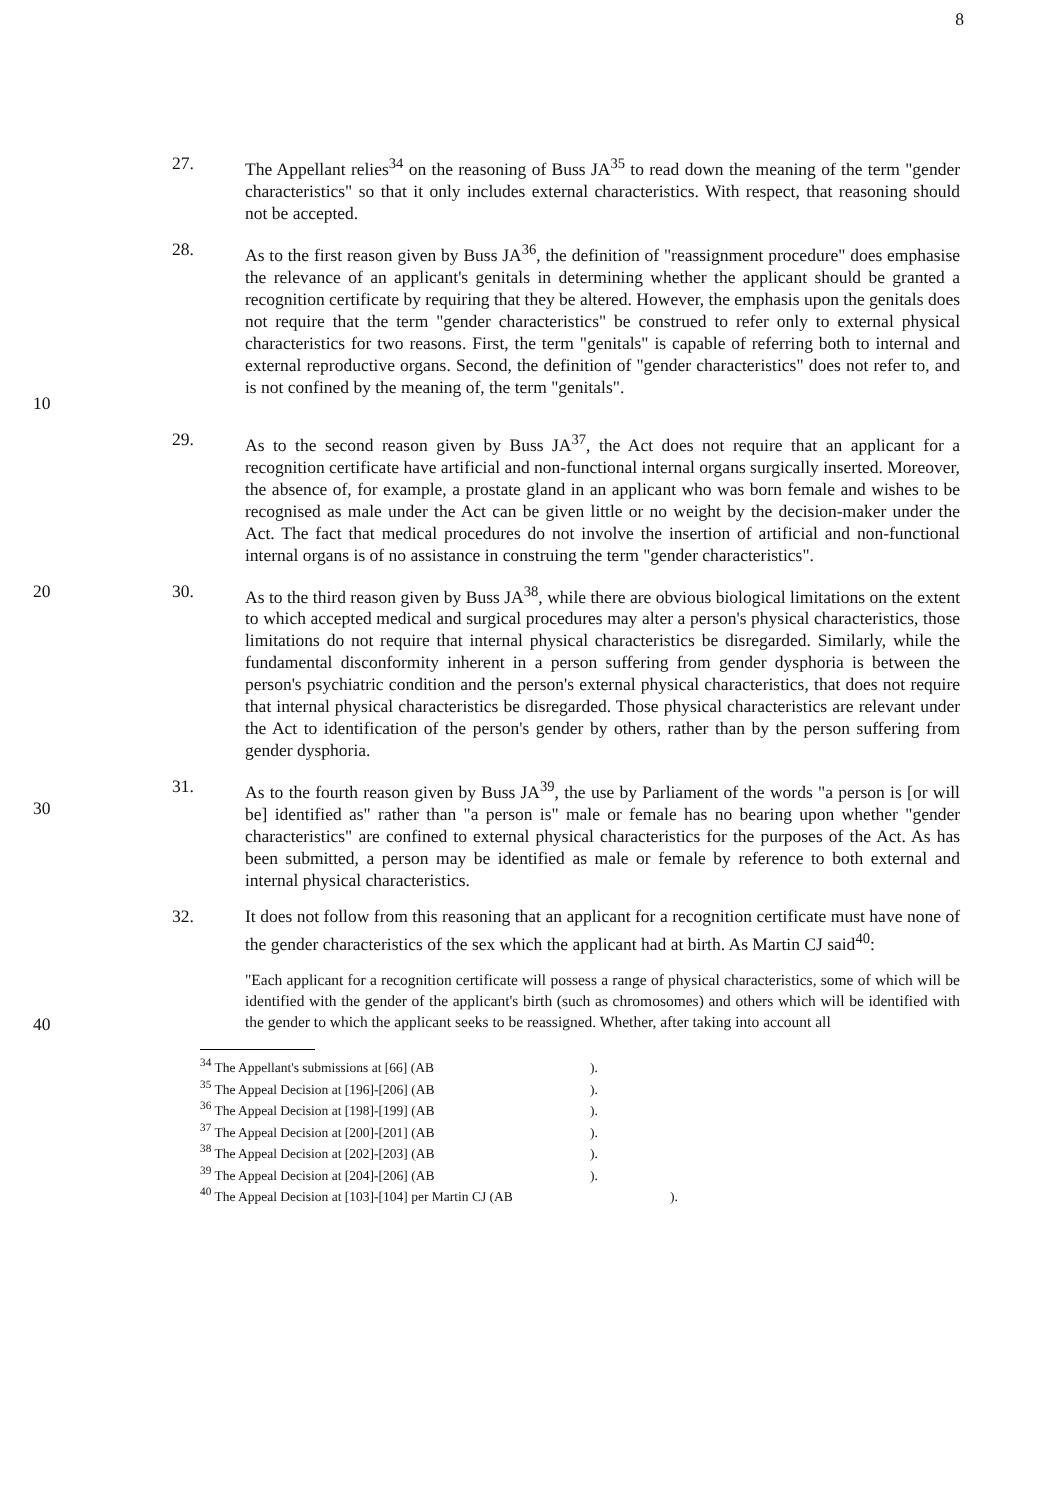8
27. The Appellant relies<sup>34</sup> on the reasoning of Buss JA<sup>35</sup> to read down the meaning of the term "gender characteristics" so that it only includes external characteristics. With respect, that reasoning should not be accepted.
10 28. As to the first reason given by Buss JA<sup>36</sup>, the definition of "reassignment procedure" does emphasise the relevance of an applicant's genitals in determining whether the applicant should be granted a recognition certificate by requiring that they be altered. However, the emphasis upon the genitals does not require that the term "gender characteristics" be construed to refer only to external physical characteristics for two reasons. First, the term "genitals" is capable of referring both to internal and external reproductive organs. Second, the definition of "gender characteristics" does not refer to, and is not confined by the meaning of, the term "genitals".
29. As to the second reason given by Buss JA<sup>37</sup>, the Act does not require that an applicant for a recognition certificate have artificial and non-functional internal organs surgically inserted. Moreover, the absence of, for example, a prostate gland in an applicant who was born female and wishes to be recognised as male under the Act can be given little or no weight by the decision-maker under the Act. The fact that medical procedures do not involve the insertion of artificial and non-functional internal organs is of no assistance in construing the term "gender characteristics".
20 30. As to the third reason given by Buss JA<sup>38</sup>, while there are obvious biological limitations on the extent to which accepted medical and surgical procedures may alter a person's physical characteristics, those limitations do not require that internal physical characteristics be disregarded. Similarly, while the fundamental disconformity inherent in a person suffering from gender dysphoria is between the person's psychiatric condition and the person's external physical characteristics, that does not require that internal physical characteristics be disregarded. Those physical characteristics are relevant under the Act to identification of the person's gender by others, rather than by the person suffering from gender dysphoria.
30 31. As to the fourth reason given by Buss JA<sup>39</sup>, the use by Parliament of the words "a person is [or will be] identified as" rather than "a person is" male or female has no bearing upon whether "gender characteristics" are confined to external physical characteristics for the purposes of the Act. As has been submitted, a person may be identified as male or female by reference to both external and internal physical characteristics.
32. It does not follow from this reasoning that an applicant for a recognition certificate must have none of the gender characteristics of the sex which the applicant had at birth. As Martin CJ said<sup>40</sup>:
40
"Each applicant for a recognition certificate will possess a range of physical characteristics, some of which will be identified with the gender of the applicant's birth (such as chromosomes) and others which will be identified with the gender to which the applicant seeks to be reassigned. Whether, after taking into account all
<sup>34</sup> The Appellant's submissions at [66] (AB).
<sup>35</sup> The Appeal Decision at [196]-[206] (AB).
<sup>36</sup> The Appeal Decision at [198]-[199] (AB).
<sup>37</sup> The Appeal Decision at [200]-[201] (AB).
<sup>38</sup> The Appeal Decision at [202]-[203] (AB).
<sup>39</sup> The Appeal Decision at [204]-[206] (AB).
<sup>40</sup> The Appeal Decision at [103]-[104] per Martin CJ (AB).